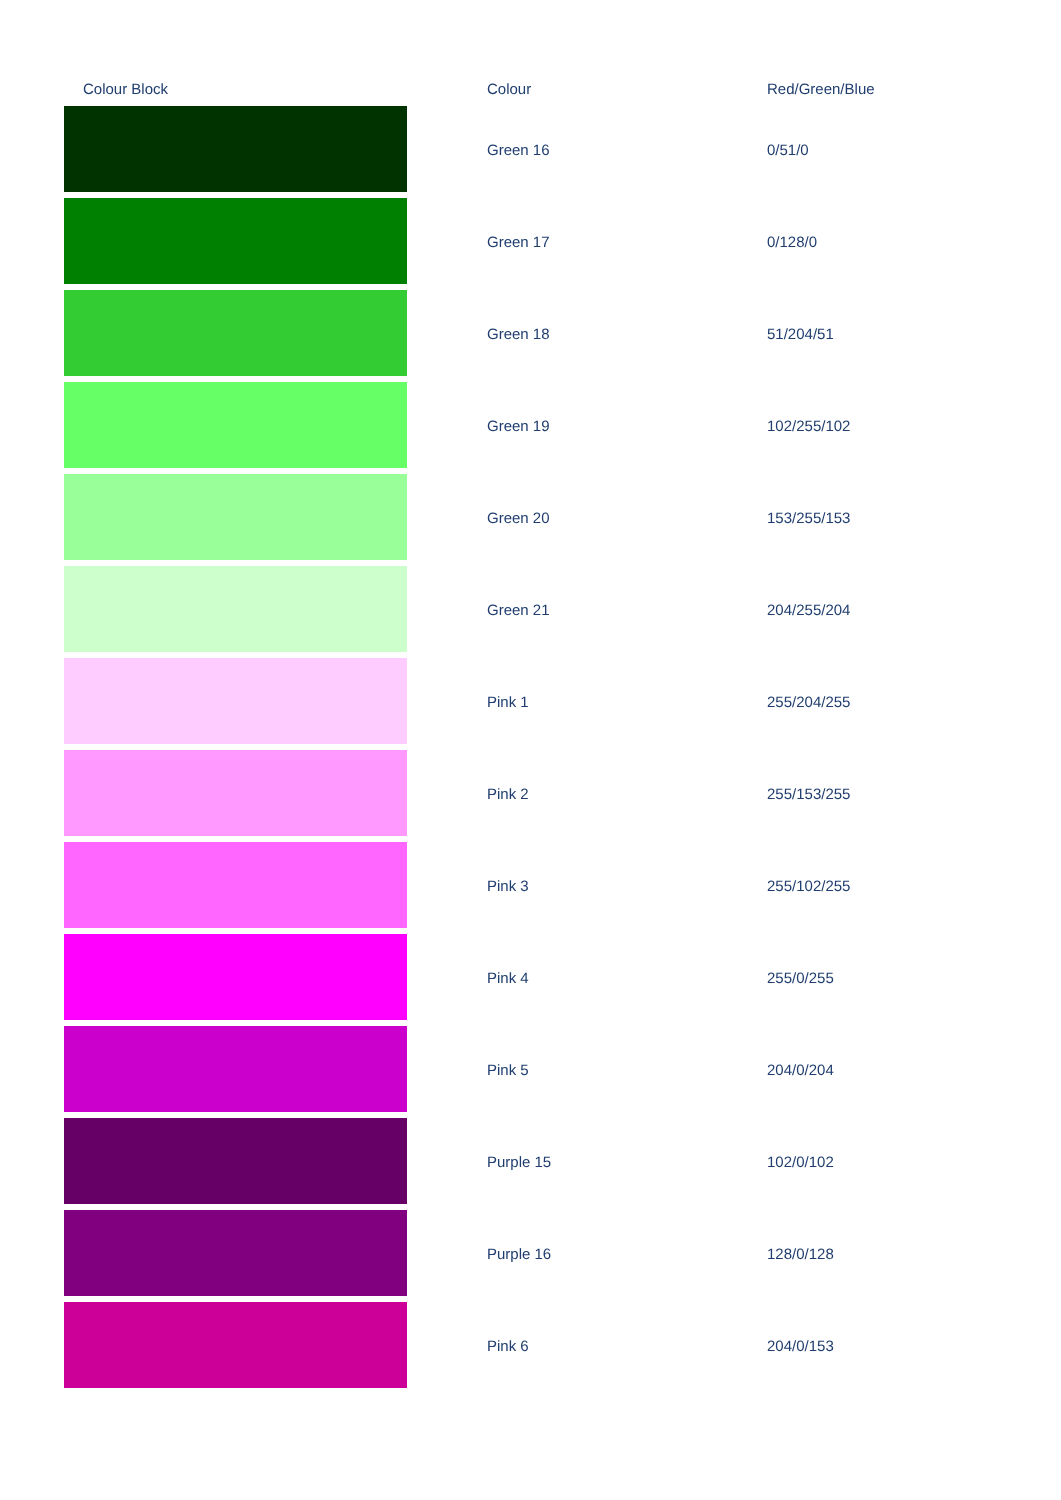| Colour Block | Colour | Red/Green/Blue |
| --- | --- | --- |
| | Green 16 | 0/51/0 |
| | Green 17 | 0/128/0 |
| | Green 18 | 51/204/51 |
| | Green 19 | 102/255/102 |
| | Green 20 | 153/255/153 |
| | Green 21 | 204/255/204 |
| | Pink 1 | 255/204/255 |
| | Pink 2 | 255/153/255 |
| | Pink 3 | 255/102/255 |
| | Pink 4 | 255/0/255 |
| | Pink 5 | 204/0/204 |
| | Purple 15 | 102/0/102 |
| | Purple 16 | 128/0/128 |
| | Pink 6 | 204/0/153 |